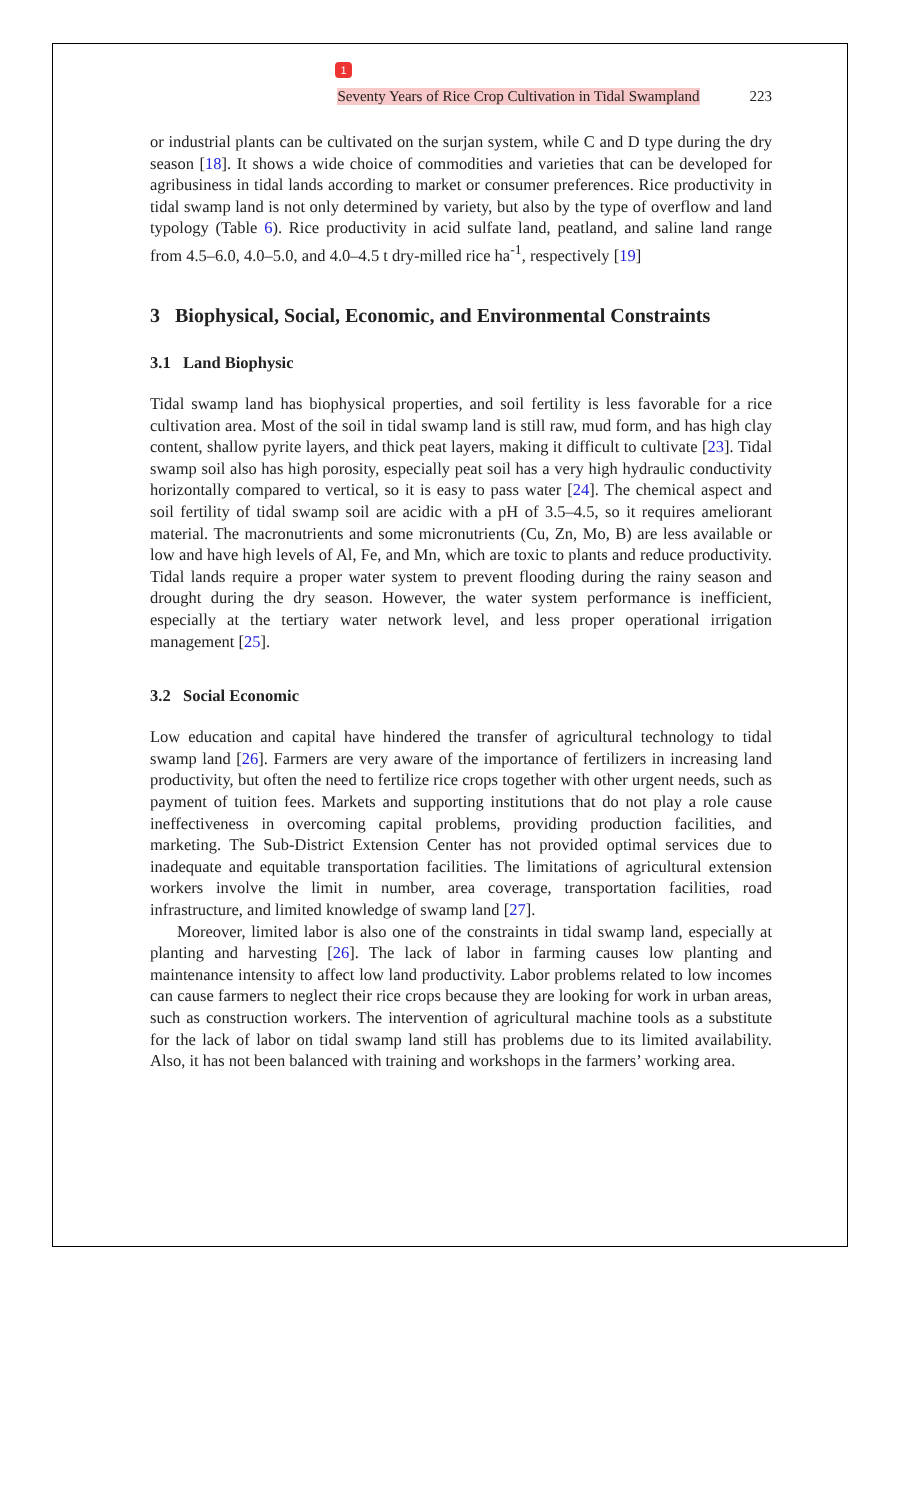1
Seventy Years of Rice Crop Cultivation in Tidal Swampland 223
or industrial plants can be cultivated on the surjan system, while C and D type during the dry season [18]. It shows a wide choice of commodities and varieties that can be developed for agribusiness in tidal lands according to market or consumer preferences. Rice productivity in tidal swamp land is not only determined by variety, but also by the type of overflow and land typology (Table 6). Rice productivity in acid sulfate land, peatland, and saline land range from 4.5–6.0, 4.0–5.0, and 4.0–4.5 t dry-milled rice ha<sup>-1</sup>, respectively [19]
3 Biophysical, Social, Economic, and Environmental Constraints
3.1 Land Biophysic
Tidal swamp land has biophysical properties, and soil fertility is less favorable for a rice cultivation area. Most of the soil in tidal swamp land is still raw, mud form, and has high clay content, shallow pyrite layers, and thick peat layers, making it difficult to cultivate [23]. Tidal swamp soil also has high porosity, especially peat soil has a very high hydraulic conductivity horizontally compared to vertical, so it is easy to pass water [24]. The chemical aspect and soil fertility of tidal swamp soil are acidic with a pH of 3.5–4.5, so it requires ameliorant material. The macronutrients and some micronutrients (Cu, Zn, Mo, B) are less available or low and have high levels of Al, Fe, and Mn, which are toxic to plants and reduce productivity. Tidal lands require a proper water system to prevent flooding during the rainy season and drought during the dry season. However, the water system performance is inefficient, especially at the tertiary water network level, and less proper operational irrigation management [25].
3.2 Social Economic
Low education and capital have hindered the transfer of agricultural technology to tidal swamp land [26]. Farmers are very aware of the importance of fertilizers in increasing land productivity, but often the need to fertilize rice crops together with other urgent needs, such as payment of tuition fees. Markets and supporting institutions that do not play a role cause ineffectiveness in overcoming capital problems, providing production facilities, and marketing. The Sub-District Extension Center has not provided optimal services due to inadequate and equitable transportation facilities. The limitations of agricultural extension workers involve the limit in number, area coverage, transportation facilities, road infrastructure, and limited knowledge of swamp land [27].
Moreover, limited labor is also one of the constraints in tidal swamp land, especially at planting and harvesting [26]. The lack of labor in farming causes low planting and maintenance intensity to affect low land productivity. Labor problems related to low incomes can cause farmers to neglect their rice crops because they are looking for work in urban areas, such as construction workers. The intervention of agricultural machine tools as a substitute for the lack of labor on tidal swamp land still has problems due to its limited availability. Also, it has not been balanced with training and workshops in the farmers’ working area.